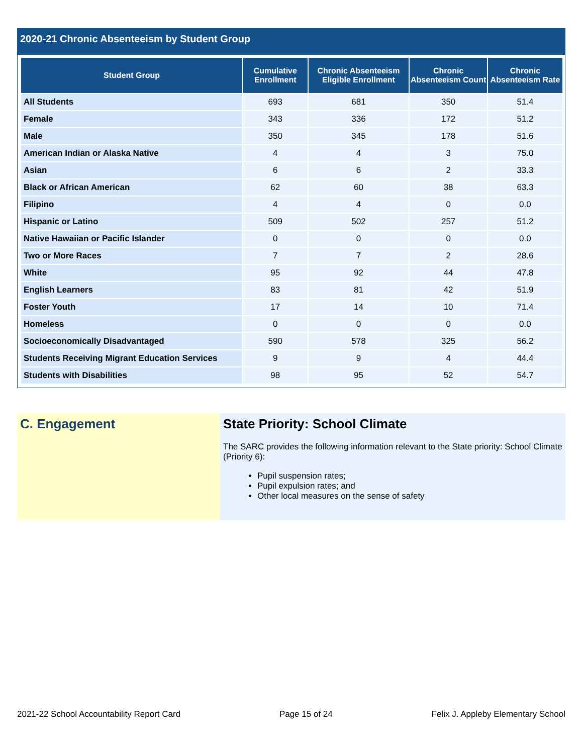2020-21 Chronic Absenteeism by Student Group
| Student Group | Cumulative Enrollment | Chronic Absenteeism Eligible Enrollment | Chronic Absenteeism Count | Chronic Absenteeism Rate |
| --- | --- | --- | --- | --- |
| All Students | 693 | 681 | 350 | 51.4 |
| Female | 343 | 336 | 172 | 51.2 |
| Male | 350 | 345 | 178 | 51.6 |
| American Indian or Alaska Native | 4 | 4 | 3 | 75.0 |
| Asian | 6 | 6 | 2 | 33.3 |
| Black or African American | 62 | 60 | 38 | 63.3 |
| Filipino | 4 | 4 | 0 | 0.0 |
| Hispanic or Latino | 509 | 502 | 257 | 51.2 |
| Native Hawaiian or Pacific Islander | 0 | 0 | 0 | 0.0 |
| Two or More Races | 7 | 7 | 2 | 28.6 |
| White | 95 | 92 | 44 | 47.8 |
| English Learners | 83 | 81 | 42 | 51.9 |
| Foster Youth | 17 | 14 | 10 | 71.4 |
| Homeless | 0 | 0 | 0 | 0.0 |
| Socioeconomically Disadvantaged | 590 | 578 | 325 | 56.2 |
| Students Receiving Migrant Education Services | 9 | 9 | 4 | 44.4 |
| Students with Disabilities | 98 | 95 | 52 | 54.7 |
C. Engagement State Priority: School Climate
The SARC provides the following information relevant to the State priority: School Climate (Priority 6):
Pupil suspension rates;
Pupil expulsion rates; and
Other local measures on the sense of safety
2021-22 School Accountability Report Card Page 15 of 24 Felix J. Appleby Elementary School